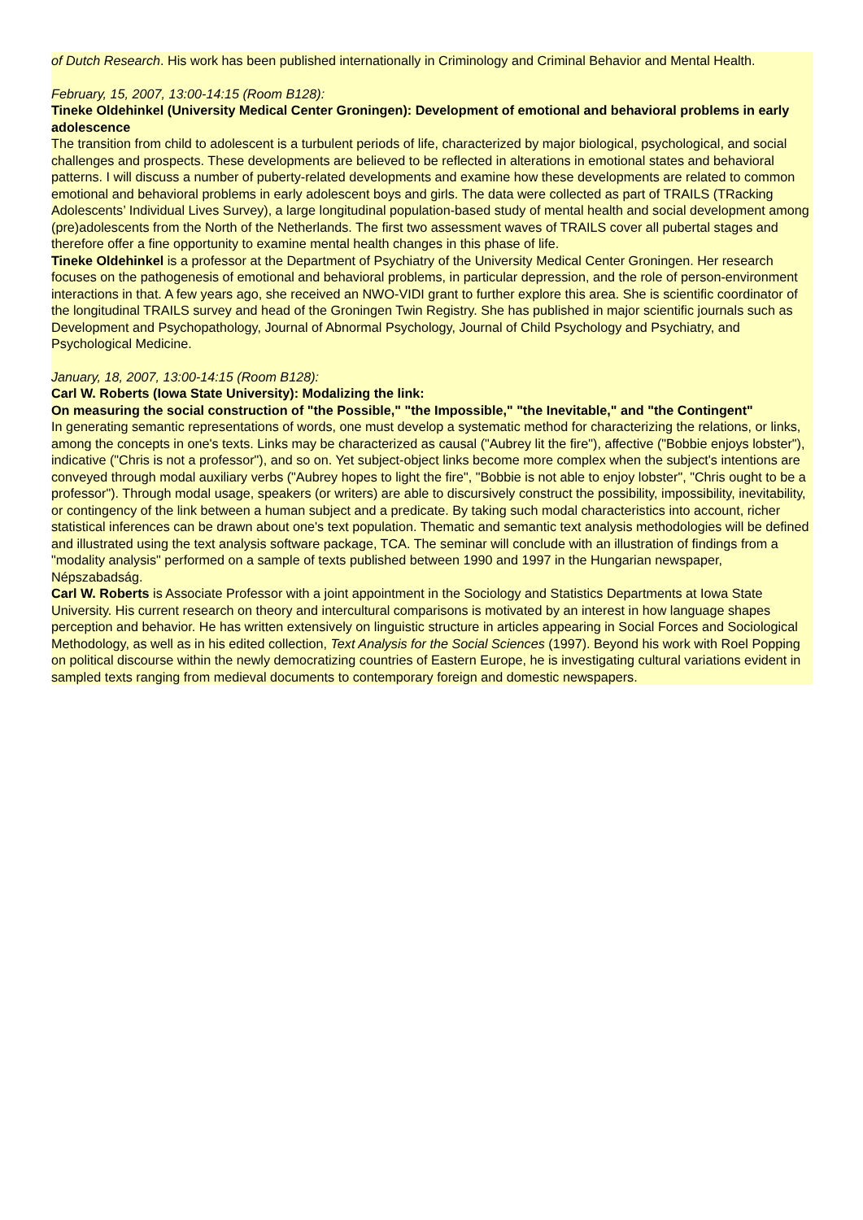of Dutch Research. His work has been published internationally in Criminology and Criminal Behavior and Mental Health.
February, 15, 2007, 13:00-14:15 (Room B128):
Tineke Oldehinkel (University Medical Center Groningen): Development of emotional and behavioral problems in early adolescence
The transition from child to adolescent is a turbulent periods of life, characterized by major biological, psychological, and social challenges and prospects. These developments are believed to be reflected in alterations in emotional states and behavioral patterns. I will discuss a number of puberty-related developments and examine how these developments are related to common emotional and behavioral problems in early adolescent boys and girls. The data were collected as part of TRAILS (TRacking Adolescents’ Individual Lives Survey), a large longitudinal population-based study of mental health and social development among (pre)adolescents from the North of the Netherlands. The first two assessment waves of TRAILS cover all pubertal stages and therefore offer a fine opportunity to examine mental health changes in this phase of life.
Tineke Oldehinkel is a professor at the Department of Psychiatry of the University Medical Center Groningen. Her research focuses on the pathogenesis of emotional and behavioral problems, in particular depression, and the role of person-environment interactions in that. A few years ago, she received an NWO-VIDI grant to further explore this area. She is scientific coordinator of the longitudinal TRAILS survey and head of the Groningen Twin Registry. She has published in major scientific journals such as Development and Psychopathology, Journal of Abnormal Psychology, Journal of Child Psychology and Psychiatry, and Psychological Medicine.
January, 18, 2007, 13:00-14:15 (Room B128):
Carl W. Roberts (Iowa State University): Modalizing the link:
On measuring the social construction of "the Possible," "the Impossible," "the Inevitable," and "the Contingent"
In generating semantic representations of words, one must develop a systematic method for characterizing the relations, or links, among the concepts in one's texts. Links may be characterized as causal ("Aubrey lit the fire"), affective ("Bobbie enjoys lobster"), indicative ("Chris is not a professor"), and so on. Yet subject-object links become more complex when the subject's intentions are conveyed through modal auxiliary verbs ("Aubrey hopes to light the fire", "Bobbie is not able to enjoy lobster", "Chris ought to be a professor"). Through modal usage, speakers (or writers) are able to discursively construct the possibility, impossibility, inevitability, or contingency of the link between a human subject and a predicate. By taking such modal characteristics into account, richer statistical inferences can be drawn about one's text population. Thematic and semantic text analysis methodologies will be defined and illustrated using the text analysis software package, TCA. The seminar will conclude with an illustration of findings from a "modality analysis" performed on a sample of texts published between 1990 and 1997 in the Hungarian newspaper, Népszabadság.
Carl W. Roberts is Associate Professor with a joint appointment in the Sociology and Statistics Departments at Iowa State University. His current research on theory and intercultural comparisons is motivated by an interest in how language shapes perception and behavior. He has written extensively on linguistic structure in articles appearing in Social Forces and Sociological Methodology, as well as in his edited collection, Text Analysis for the Social Sciences (1997). Beyond his work with Roel Popping on political discourse within the newly democratizing countries of Eastern Europe, he is investigating cultural variations evident in sampled texts ranging from medieval documents to contemporary foreign and domestic newspapers.